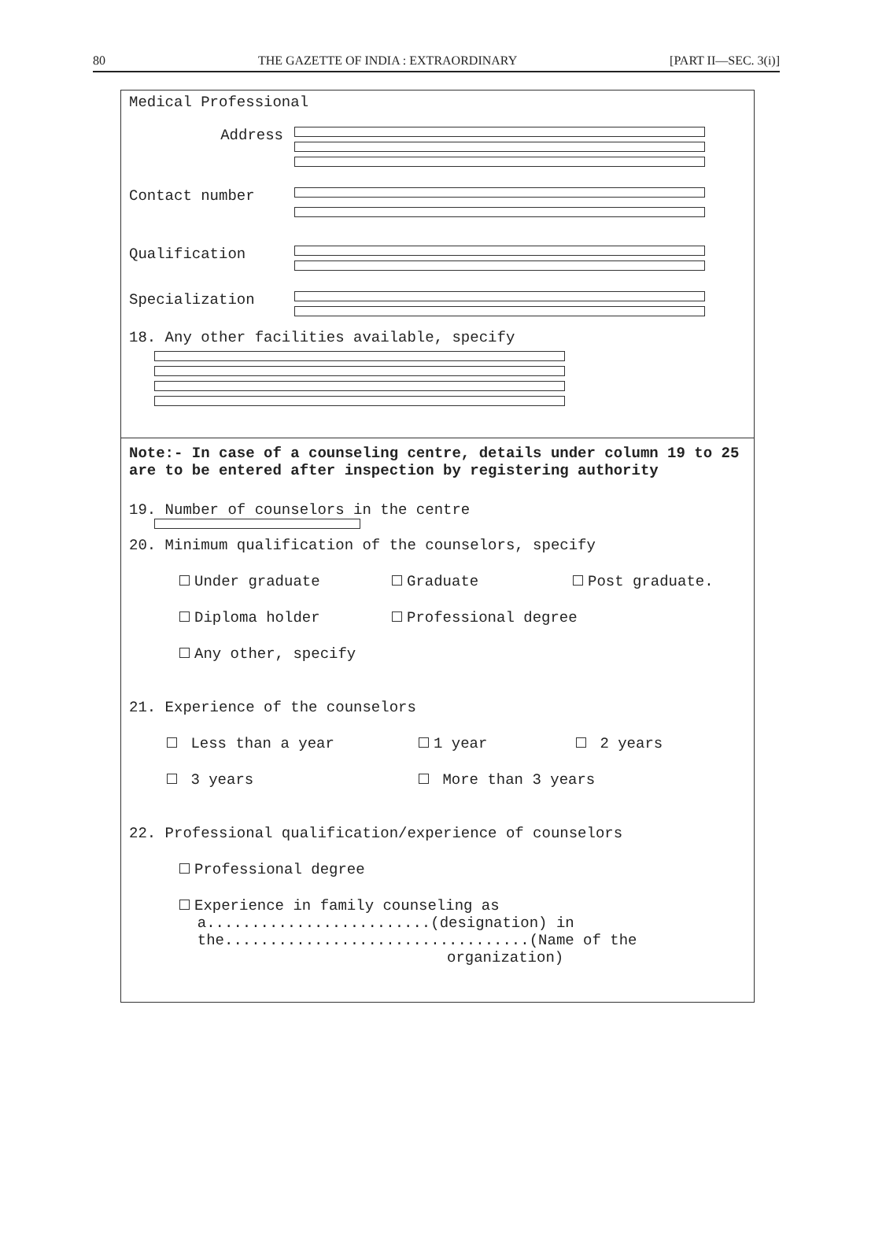80 THE GAZETTE OF INDIA : EXTRAORDINARY [PART II—SEC. 3(i)]
Medical Professional
Address
Contact number
Qualification
Specialization
18. Any other facilities available, specify
Note:- In case of a counseling centre, details under column 19 to 25 are to be entered after inspection by registering authority
19. Number of counselors in the centre
20. Minimum qualification of the counselors, specify
Under graduate Graduate Post graduate.
Diploma holder Professional degree
Any other, specify
21. Experience of the counselors
Less than a year 1 year 2 years
3 years More than 3 years
22. Professional qualification/experience of counselors
Professional degree
Experience in family counseling as
a.........................(designation) in
the..................................(Name of the
organization)